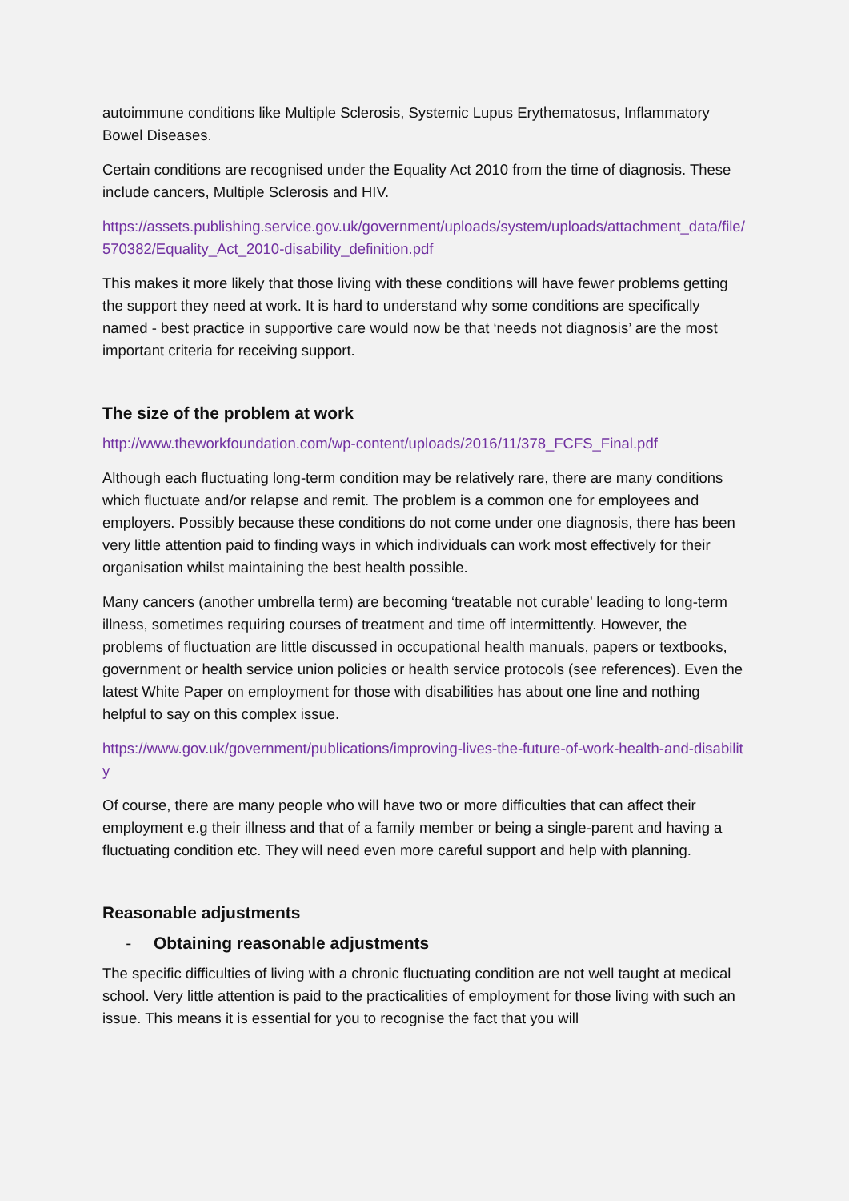autoimmune conditions like Multiple Sclerosis, Systemic Lupus Erythematosus, Inflammatory Bowel Diseases.
Certain conditions are recognised under the Equality Act 2010 from the time of diagnosis. These include cancers, Multiple Sclerosis and HIV.
https://assets.publishing.service.gov.uk/government/uploads/system/uploads/attachment_data/file/570382/Equality_Act_2010-disability_definition.pdf
This makes it more likely that those living with these conditions will have fewer problems getting the support they need at work. It is hard to understand why some conditions are specifically named - best practice in supportive care would now be that ‘needs not diagnosis’ are the most important criteria for receiving support.
The size of the problem at work
http://www.theworkfoundation.com/wp-content/uploads/2016/11/378_FCFS_Final.pdf
Although each fluctuating long-term condition may be relatively rare, there are many conditions which fluctuate and/or relapse and remit. The problem is a common one for employees and employers. Possibly because these conditions do not come under one diagnosis, there has been very little attention paid to finding ways in which individuals can work most effectively for their organisation whilst maintaining the best health possible.
Many cancers (another umbrella term) are becoming ‘treatable not curable’ leading to long-term illness, sometimes requiring courses of treatment and time off intermittently. However, the problems of fluctuation are little discussed in occupational health manuals, papers or textbooks, government or health service union policies or health service protocols (see references). Even the latest White Paper on employment for those with disabilities has about one line and nothing helpful to say on this complex issue.
https://www.gov.uk/government/publications/improving-lives-the-future-of-work-health-and-disability
Of course, there are many people who will have two or more difficulties that can affect their employment e.g their illness and that of a family member or being a single-parent and having a fluctuating condition etc. They will need even more careful support and help with planning.
Reasonable adjustments
- Obtaining reasonable adjustments
The specific difficulties of living with a chronic fluctuating condition are not well taught at medical school. Very little attention is paid to the practicalities of employment for those living with such an issue. This means it is essential for you to recognise the fact that you will